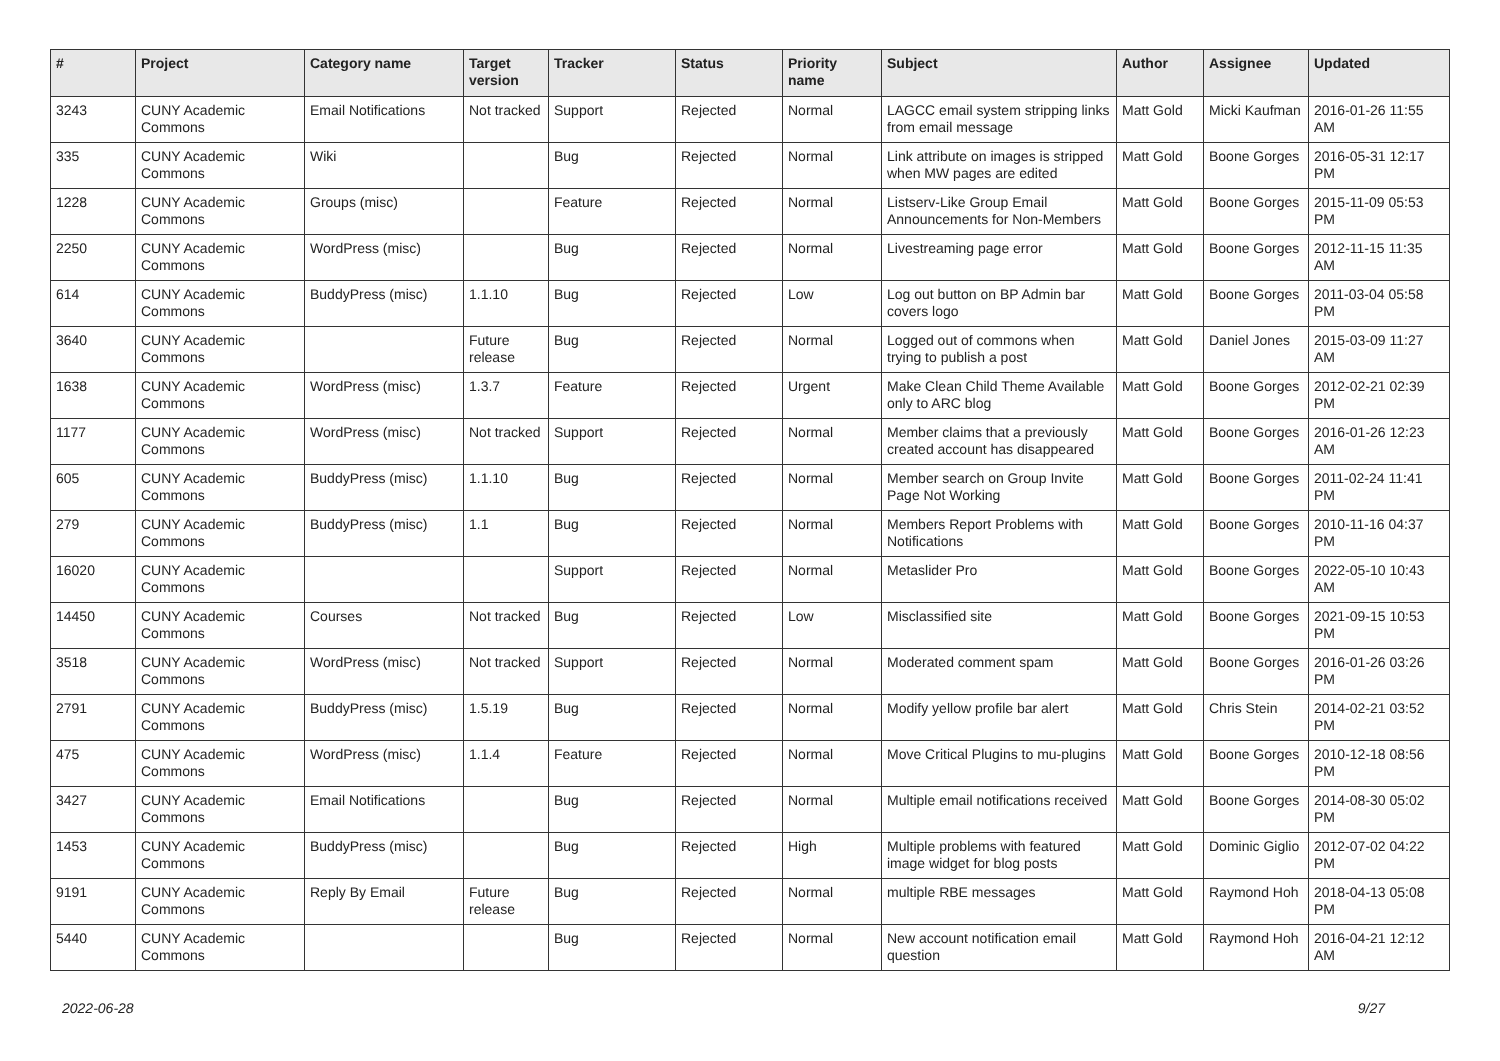| # | Project | Category name | Target version | Tracker | Status | Priority name | Subject | Author | Assignee | Updated |
| --- | --- | --- | --- | --- | --- | --- | --- | --- | --- | --- |
| 3243 | CUNY Academic Commons | Email Notifications | Not tracked | Support | Rejected | Normal | LAGCC email system stripping links from email message | Matt Gold | Micki Kaufman | 2016-01-26 11:55 AM |
| 335 | CUNY Academic Commons | Wiki | | Bug | Rejected | Normal | Link attribute on images is stripped when MW pages are edited | Matt Gold | Boone Gorges | 2016-05-31 12:17 PM |
| 1228 | CUNY Academic Commons | Groups (misc) | | Feature | Rejected | Normal | Listserv-Like Group Email Announcements for Non-Members | Matt Gold | Boone Gorges | 2015-11-09 05:53 PM |
| 2250 | CUNY Academic Commons | WordPress (misc) | | Bug | Rejected | Normal | Livestreaming page error | Matt Gold | Boone Gorges | 2012-11-15 11:35 AM |
| 614 | CUNY Academic Commons | BuddyPress (misc) | 1.1.10 | Bug | Rejected | Low | Log out button on BP Admin bar covers logo | Matt Gold | Boone Gorges | 2011-03-04 05:58 PM |
| 3640 | CUNY Academic Commons | | Future release | Bug | Rejected | Normal | Logged out of commons when trying to publish a post | Matt Gold | Daniel Jones | 2015-03-09 11:27 AM |
| 1638 | CUNY Academic Commons | WordPress (misc) | 1.3.7 | Feature | Rejected | Urgent | Make Clean Child Theme Available only to ARC blog | Matt Gold | Boone Gorges | 2012-02-21 02:39 PM |
| 1177 | CUNY Academic Commons | WordPress (misc) | Not tracked | Support | Rejected | Normal | Member claims that a previously created account has disappeared | Matt Gold | Boone Gorges | 2016-01-26 12:23 AM |
| 605 | CUNY Academic Commons | BuddyPress (misc) | 1.1.10 | Bug | Rejected | Normal | Member search on Group Invite Page Not Working | Matt Gold | Boone Gorges | 2011-02-24 11:41 PM |
| 279 | CUNY Academic Commons | BuddyPress (misc) | 1.1 | Bug | Rejected | Normal | Members Report Problems with Notifications | Matt Gold | Boone Gorges | 2010-11-16 04:37 PM |
| 16020 | CUNY Academic Commons | | | Support | Rejected | Normal | Metaslider Pro | Matt Gold | Boone Gorges | 2022-05-10 10:43 AM |
| 14450 | CUNY Academic Commons | Courses | Not tracked | Bug | Rejected | Low | Misclassified site | Matt Gold | Boone Gorges | 2021-09-15 10:53 PM |
| 3518 | CUNY Academic Commons | WordPress (misc) | Not tracked | Support | Rejected | Normal | Moderated comment spam | Matt Gold | Boone Gorges | 2016-01-26 03:26 PM |
| 2791 | CUNY Academic Commons | BuddyPress (misc) | 1.5.19 | Bug | Rejected | Normal | Modify yellow profile bar alert | Matt Gold | Chris Stein | 2014-02-21 03:52 PM |
| 475 | CUNY Academic Commons | WordPress (misc) | 1.1.4 | Feature | Rejected | Normal | Move Critical Plugins to mu-plugins | Matt Gold | Boone Gorges | 2010-12-18 08:56 PM |
| 3427 | CUNY Academic Commons | Email Notifications | | Bug | Rejected | Normal | Multiple email notifications received | Matt Gold | Boone Gorges | 2014-08-30 05:02 PM |
| 1453 | CUNY Academic Commons | BuddyPress (misc) | | Bug | Rejected | High | Multiple problems with featured image widget for blog posts | Matt Gold | Dominic Giglio | 2012-07-02 04:22 PM |
| 9191 | CUNY Academic Commons | Reply By Email | Future release | Bug | Rejected | Normal | multiple RBE messages | Matt Gold | Raymond Hoh | 2018-04-13 05:08 PM |
| 5440 | CUNY Academic Commons | | | Bug | Rejected | Normal | New account notification email question | Matt Gold | Raymond Hoh | 2016-04-21 12:12 AM |
2022-06-28 9/27